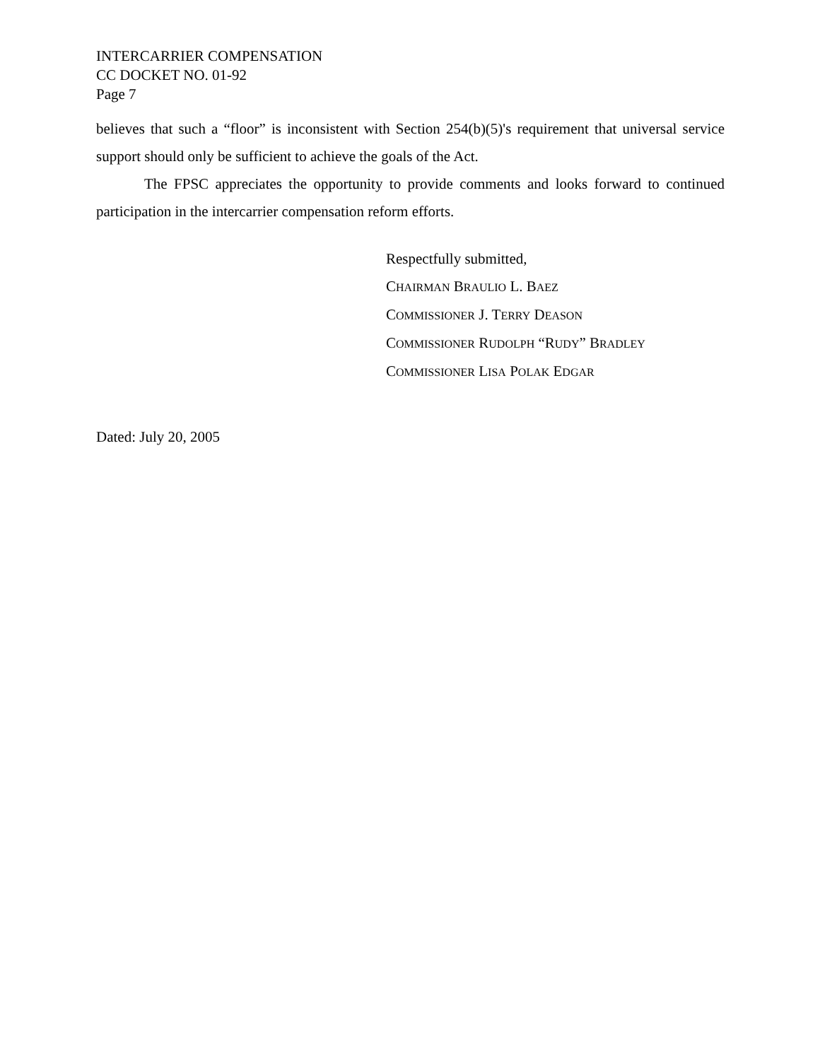INTERCARRIER COMPENSATION
CC DOCKET NO. 01-92
Page 7
believes that such a “floor” is inconsistent with Section 254(b)(5)'s requirement that universal service support should only be sufficient to achieve the goals of the Act.
The FPSC appreciates the opportunity to provide comments and looks forward to continued participation in the intercarrier compensation reform efforts.
Respectfully submitted,
CHAIRMAN BRAULIO L. BAEZ
COMMISSIONER J. TERRY DEASON
COMMISSIONER RUDOLPH “RUDY” BRADLEY
COMMISSIONER LISA POLAK EDGAR
Dated: July 20, 2005